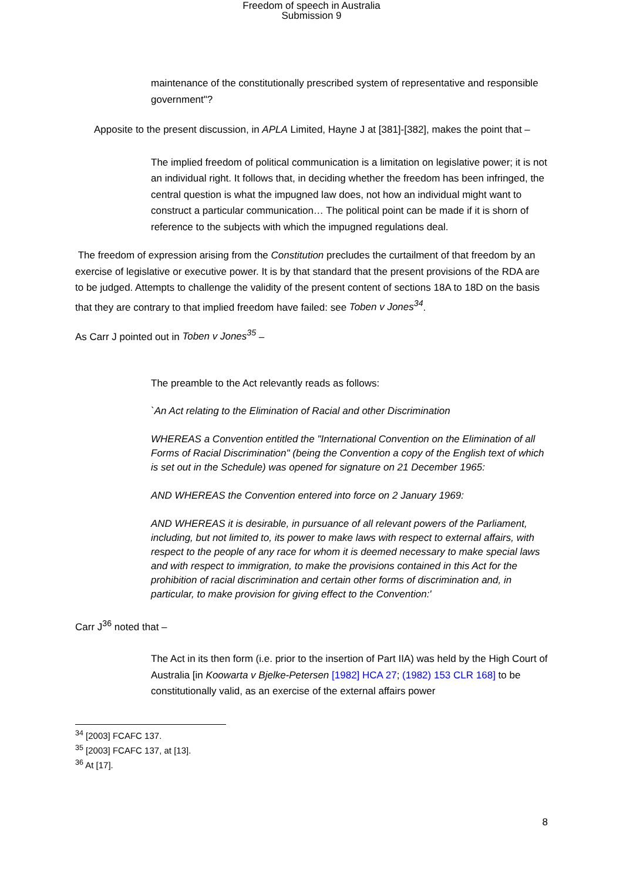Freedom of speech in Australia
Submission 9
maintenance of the constitutionally prescribed system of representative and responsible government"?
Apposite to the present discussion, in APLA Limited, Hayne J at [381]-[382], makes the point that –
The implied freedom of political communication is a limitation on legislative power; it is not an individual right. It follows that, in deciding whether the freedom has been infringed, the central question is what the impugned law does, not how an individual might want to construct a particular communication… The political point can be made if it is shorn of reference to the subjects with which the impugned regulations deal.
The freedom of expression arising from the Constitution precludes the curtailment of that freedom by an exercise of legislative or executive power. It is by that standard that the present provisions of the RDA are to be judged. Attempts to challenge the validity of the present content of sections 18A to 18D on the basis that they are contrary to that implied freedom have failed: see Toben v Jones<sup>34</sup>.
As Carr J pointed out in Toben v Jones<sup>35</sup> –
The preamble to the Act relevantly reads as follows:
`An Act relating to the Elimination of Racial and other Discrimination
WHEREAS a Convention entitled the "International Convention on the Elimination of all Forms of Racial Discrimination" (being the Convention a copy of the English text of which is set out in the Schedule) was opened for signature on 21 December 1965:
AND WHEREAS the Convention entered into force on 2 January 1969:
AND WHEREAS it is desirable, in pursuance of all relevant powers of the Parliament, including, but not limited to, its power to make laws with respect to external affairs, with respect to the people of any race for whom it is deemed necessary to make special laws and with respect to immigration, to make the provisions contained in this Act for the prohibition of racial discrimination and certain other forms of discrimination and, in particular, to make provision for giving effect to the Convention:'
Carr J<sup>36</sup> noted that –
The Act in its then form (i.e. prior to the insertion of Part IIA) was held by the High Court of Australia [in Koowarta v Bjelke-Petersen [1982] HCA 27; (1982) 153 CLR 168] to be constitutionally valid, as an exercise of the external affairs power
<sup>34</sup> [2003] FCAFC 137.
<sup>35</sup> [2003] FCAFC 137, at [13].
<sup>36</sup> At [17].
8